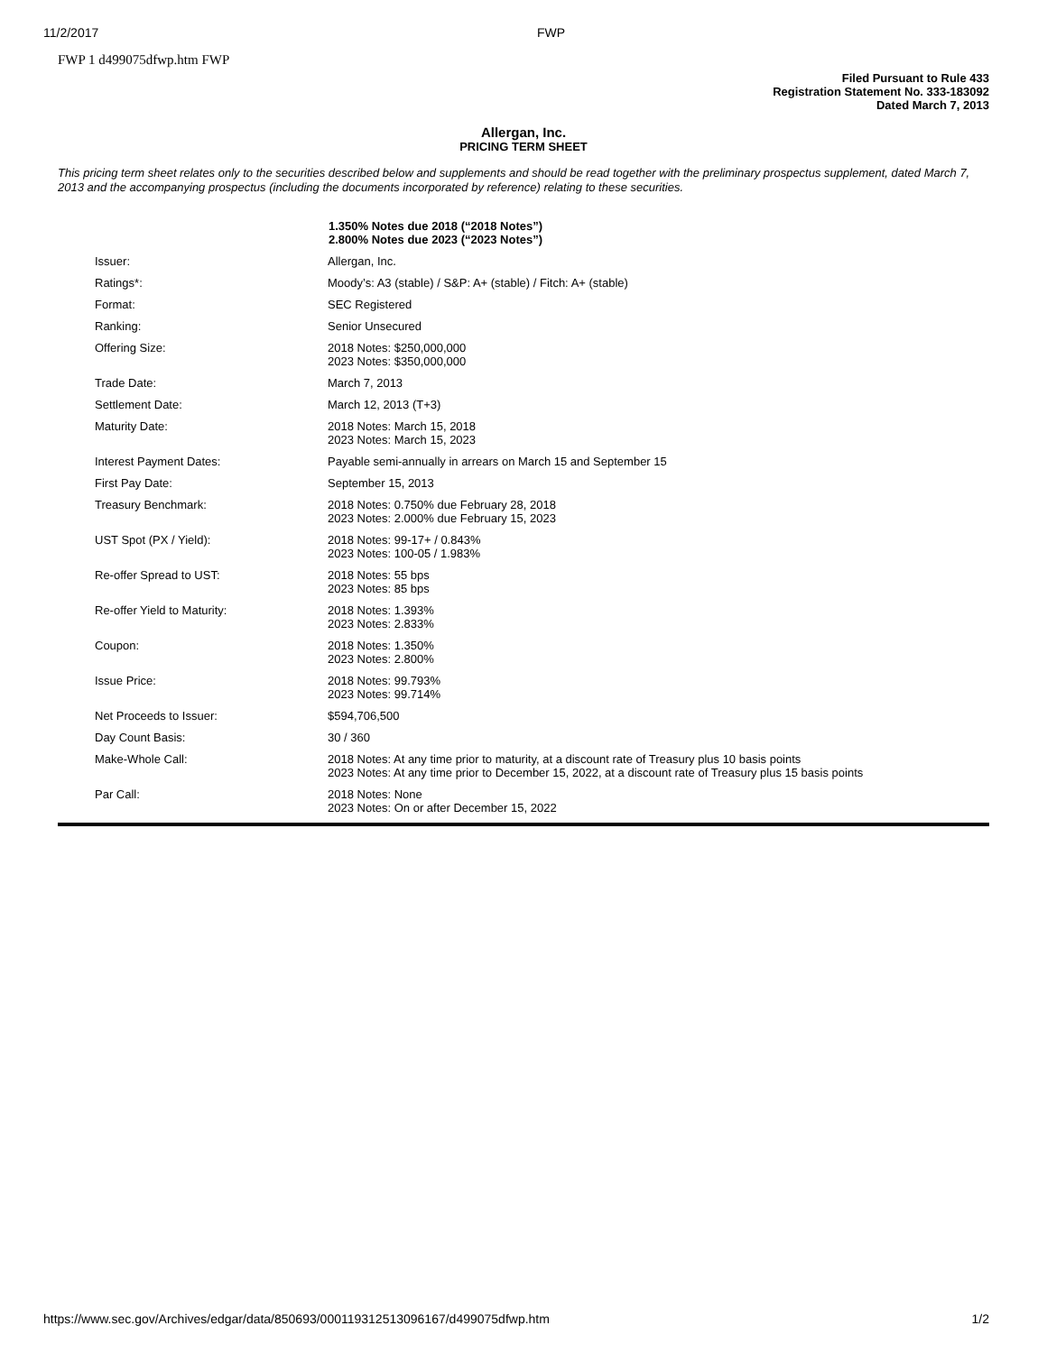11/2/2017 FWP
FWP 1 d499075dfwp.htm FWP
Filed Pursuant to Rule 433
Registration Statement No. 333-183092
Dated March 7, 2013
Allergan, Inc.
PRICING TERM SHEET
This pricing term sheet relates only to the securities described below and supplements and should be read together with the preliminary prospectus supplement, dated March 7, 2013 and the accompanying prospectus (including the documents incorporated by reference) relating to these securities.
| | 1.350% Notes due 2018 (“2018 Notes”) 2.800% Notes due 2023 (“2023 Notes”) |
| Issuer: | Allergan, Inc. |
| Ratings*: | Moody’s: A3 (stable) / S&P: A+ (stable) / Fitch: A+ (stable) |
| Format: | SEC Registered |
| Ranking: | Senior Unsecured |
| Offering Size: | 2018 Notes: $250,000,000 2023 Notes: $350,000,000 |
| Trade Date: | March 7, 2013 |
| Settlement Date: | March 12, 2013 (T+3) |
| Maturity Date: | 2018 Notes: March 15, 2018 2023 Notes: March 15, 2023 |
| Interest Payment Dates: | Payable semi-annually in arrears on March 15 and September 15 |
| First Pay Date: | September 15, 2013 |
| Treasury Benchmark: | 2018 Notes: 0.750% due February 28, 2018 2023 Notes: 2.000% due February 15, 2023 |
| UST Spot (PX / Yield): | 2018 Notes: 99-17+ / 0.843% 2023 Notes: 100-05 / 1.983% |
| Re-offer Spread to UST: | 2018 Notes: 55 bps 2023 Notes: 85 bps |
| Re-offer Yield to Maturity: | 2018 Notes: 1.393% 2023 Notes: 2.833% |
| Coupon: | 2018 Notes: 1.350% 2023 Notes: 2.800% |
| Issue Price: | 2018 Notes: 99.793% 2023 Notes: 99.714% |
| Net Proceeds to Issuer: | $594,706,500 |
| Day Count Basis: | 30 / 360 |
| Make-Whole Call: | 2018 Notes: At any time prior to maturity, at a discount rate of Treasury plus 10 basis points 2023 Notes: At any time prior to December 15, 2022, at a discount rate of Treasury plus 15 basis points |
| Par Call: | 2018 Notes: None 2023 Notes: On or after December 15, 2022 |
https://www.sec.gov/Archives/edgar/data/850693/000119312513096167/d499075dfwp.htm 1/2